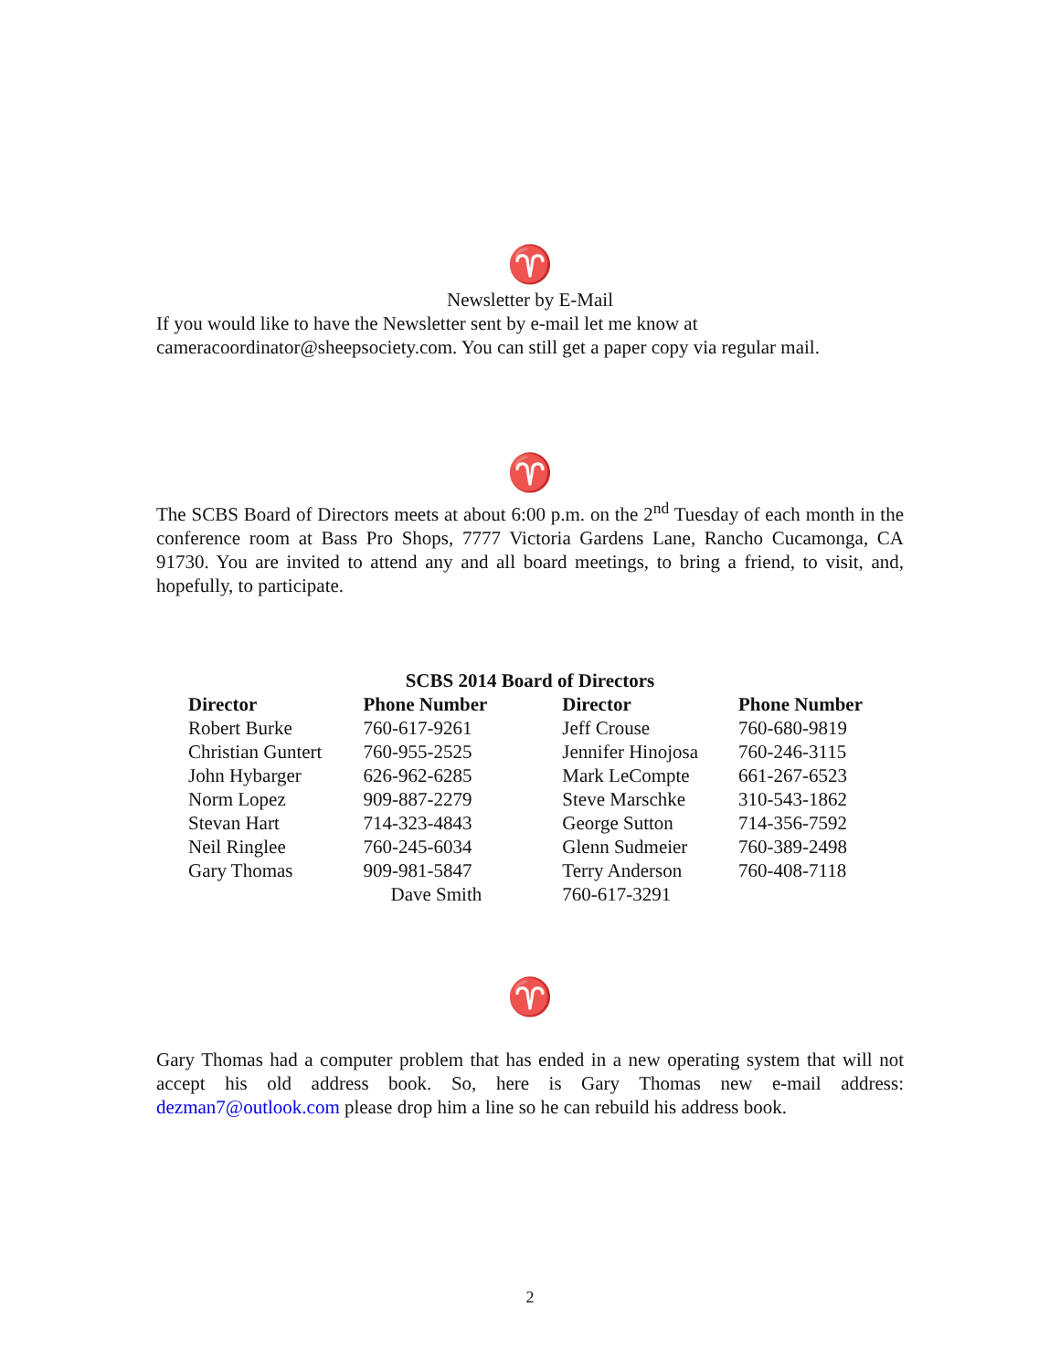♈
Newsletter by E-Mail
If you would like to have the Newsletter sent by e-mail let me know at cameracoordinator@sheepsociety.com. You can still get a paper copy via regular mail.
♈
The SCBS Board of Directors meets at about 6:00 p.m. on the 2<sup>nd</sup> Tuesday of each month in the conference room at Bass Pro Shops, 7777 Victoria Gardens Lane, Rancho Cucamonga, CA 91730. You are invited to attend any and all board meetings, to bring a friend, to visit, and, hopefully, to participate.
SCBS 2014 Board of Directors
| Director | Phone Number | Director | Phone Number |
| --- | --- | --- | --- |
| Robert Burke | 760-617-9261 | Jeff Crouse | 760-680-9819 |
| Christian Guntert | 760-955-2525 | Jennifer Hinojosa | 760-246-3115 |
| John Hybarger | 626-962-6285 | Mark LeCompte | 661-267-6523 |
| Norm Lopez | 909-887-2279 | Steve Marschke | 310-543-1862 |
| Stevan Hart | 714-323-4843 | George Sutton | 714-356-7592 |
| Neil Ringlee | 760-245-6034 | Glenn Sudmeier | 760-389-2498 |
| Gary Thomas | 909-981-5847 | Terry Anderson | 760-408-7118 |
| | Dave Smith | 760-617-3291 | |
♈
Gary Thomas had a computer problem that has ended in a new operating system that will not accept his old address book. So, here is Gary Thomas new e-mail address: dezman7@outlook.com please drop him a line so he can rebuild his address book.
2